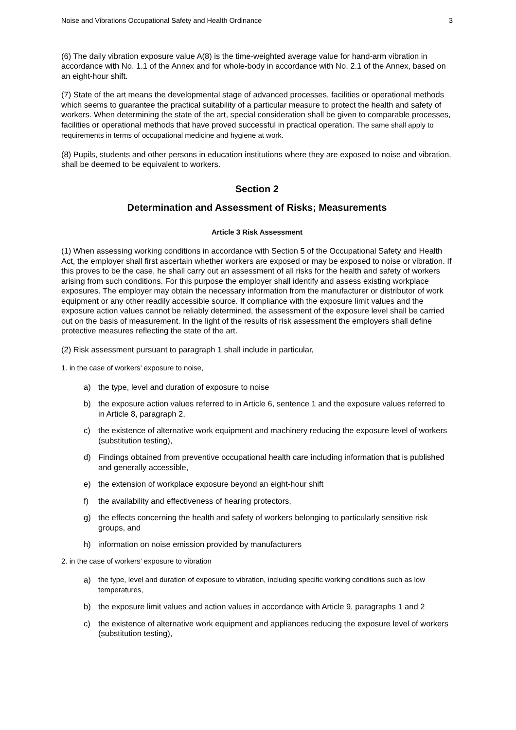Noise and Vibrations Occupational Safety and Health Ordinance 3
(6) The daily vibration exposure value A(8) is the time-weighted average value for hand-arm vibration in accordance with No. 1.1 of the Annex and for whole-body in accordance with No. 2.1 of the Annex, based on an eight-hour shift.
(7) State of the art means the developmental stage of advanced processes, facilities or operational methods which seems to guarantee the practical suitability of a particular measure to protect the health and safety of workers. When determining the state of the art, special consideration shall be given to comparable processes, facilities or operational methods that have proved successful in practical operation. The same shall apply to requirements in terms of occupational medicine and hygiene at work.
(8) Pupils, students and other persons in education institutions where they are exposed to noise and vibration, shall be deemed to be equivalent to workers.
Section 2
Determination and Assessment of Risks; Measurements
Article 3 Risk Assessment
(1) When assessing working conditions in accordance with Section 5 of the Occupational Safety and Health Act, the employer shall first ascertain whether workers are exposed or may be exposed to noise or vibration. If this proves to be the case, he shall carry out an assessment of all risks for the health and safety of workers arising from such conditions. For this purpose the employer shall identify and assess existing workplace exposures. The employer may obtain the necessary information from the manufacturer or distributor of work equipment or any other readily accessible source. If compliance with the exposure limit values and the exposure action values cannot be reliably determined, the assessment of the exposure level shall be carried out on the basis of measurement. In the light of the results of risk assessment the employers shall define protective measures reflecting the state of the art.
(2) Risk assessment pursuant to paragraph 1 shall include in particular,
1. in the case of workers’ exposure to noise,
a) the type, level and duration of exposure to noise
b) the exposure action values referred to in Article 6, sentence 1 and the exposure values referred to in Article 8, paragraph 2,
c) the existence of alternative work equipment and machinery reducing the exposure level of workers (substitution testing),
d) Findings obtained from preventive occupational health care including information that is published and generally accessible,
e) the extension of workplace exposure beyond an eight-hour shift
f) the availability and effectiveness of hearing protectors,
g) the effects concerning the health and safety of workers belonging to particularly sensitive risk groups, and
h) information on noise emission provided by manufacturers
2. in the case of workers’ exposure to vibration
a) the type, level and duration of exposure to vibration, including specific working conditions such as low temperatures,
b) the exposure limit values and action values in accordance with Article 9, paragraphs 1 and 2
c) the existence of alternative work equipment and appliances reducing the exposure level of workers (substitution testing),